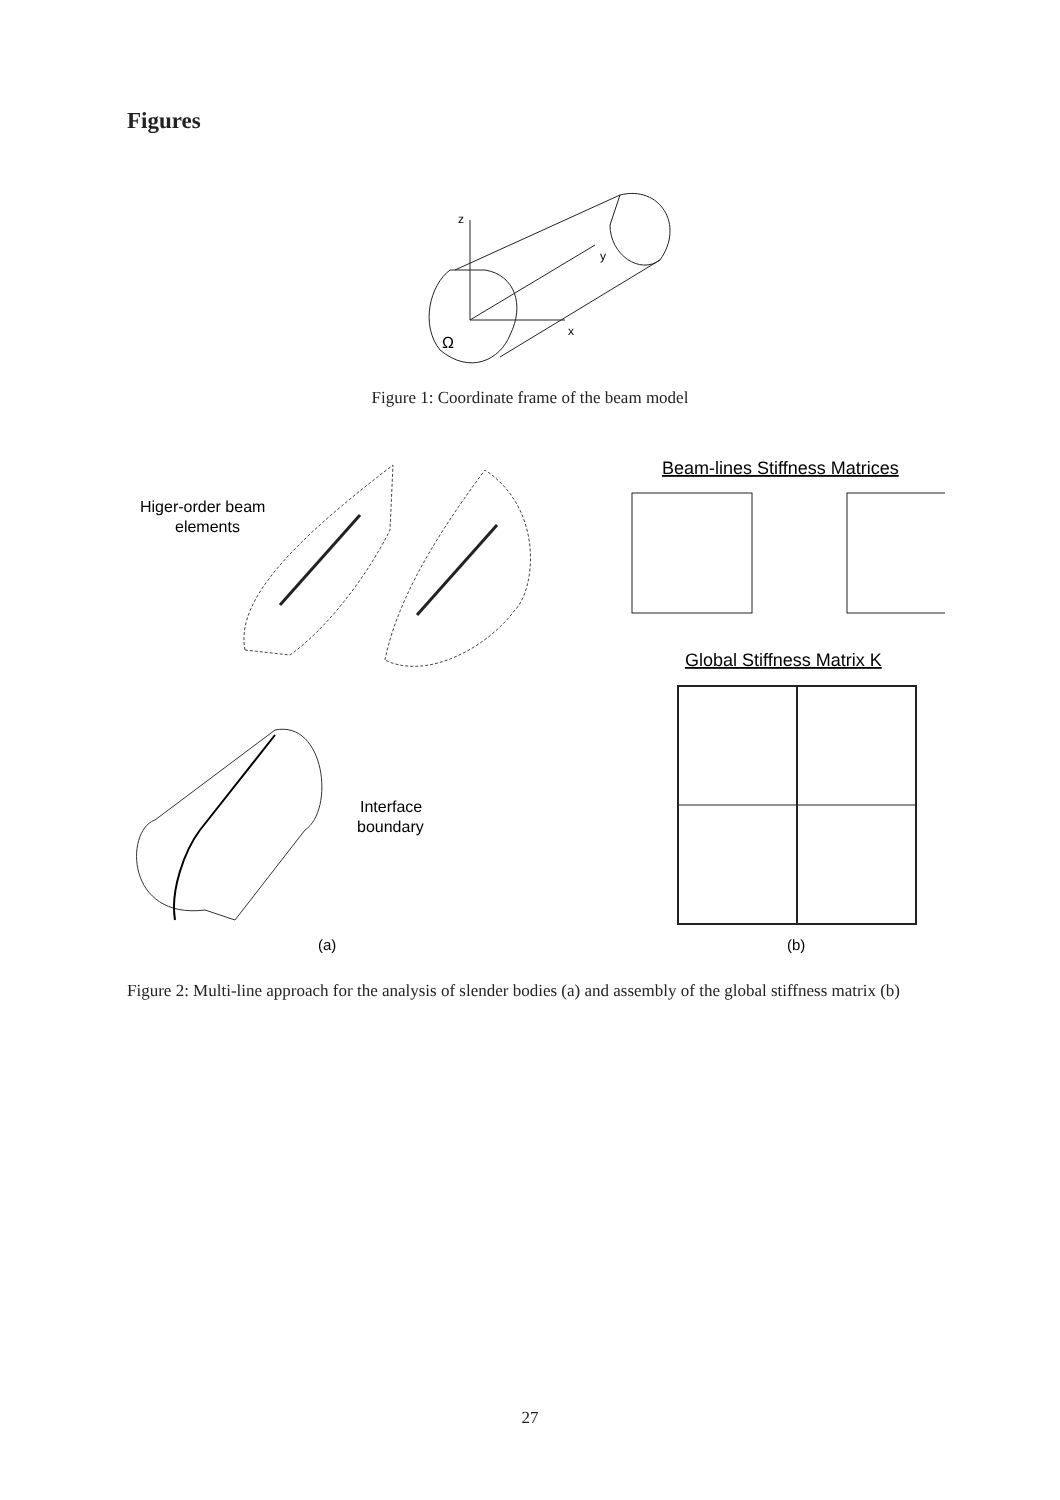Figures
z
y
x
Ω
Figure 1: Coordinate frame of the beam model
Higer-order beam
elements
Interface
boundary
Beam-lines Stiffness Matrices
Global Stiffness Matrix K
(a)
(b)
Figure 2: Multi-line approach for the analysis of slender bodies (a) and assembly of the global stiffness matrix (b)
27